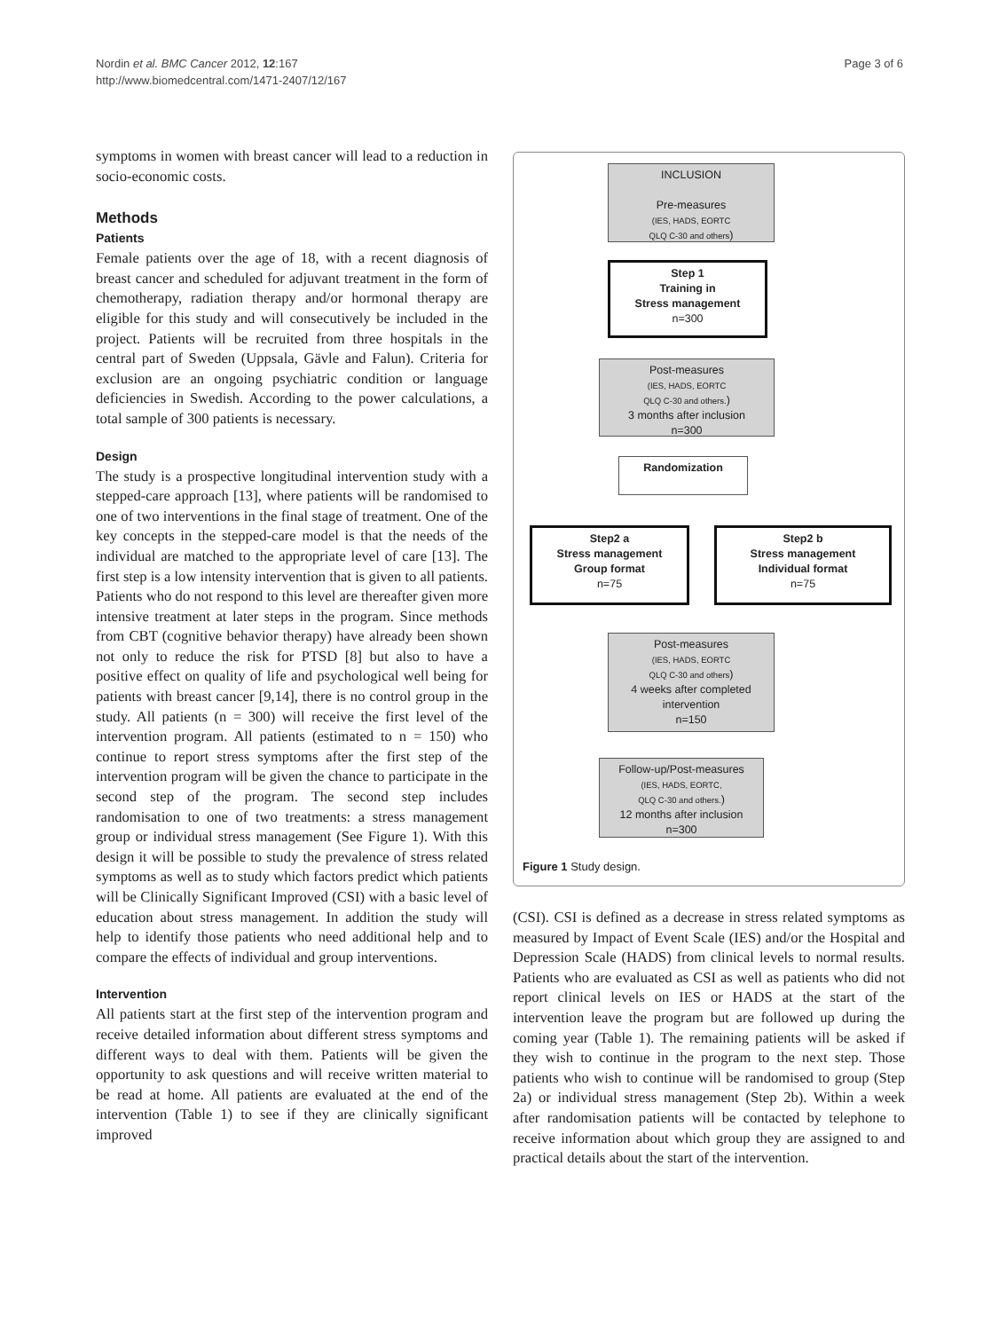Nordin et al. BMC Cancer 2012, 12:167
http://www.biomedcentral.com/1471-2407/12/167
Page 3 of 6
symptoms in women with breast cancer will lead to a reduction in socio-economic costs.
Methods
Patients
Female patients over the age of 18, with a recent diagnosis of breast cancer and scheduled for adjuvant treatment in the form of chemotherapy, radiation therapy and/or hormonal therapy are eligible for this study and will consecutively be included in the project. Patients will be recruited from three hospitals in the central part of Sweden (Uppsala, Gävle and Falun). Criteria for exclusion are an ongoing psychiatric condition or language deficiencies in Swedish. According to the power calculations, a total sample of 300 patients is necessary.
Design
The study is a prospective longitudinal intervention study with a stepped-care approach [13], where patients will be randomised to one of two interventions in the final stage of treatment. One of the key concepts in the stepped-care model is that the needs of the individual are matched to the appropriate level of care [13]. The first step is a low intensity intervention that is given to all patients. Patients who do not respond to this level are thereafter given more intensive treatment at later steps in the program. Since methods from CBT (cognitive behavior therapy) have already been shown not only to reduce the risk for PTSD [8] but also to have a positive effect on quality of life and psychological well being for patients with breast cancer [9,14], there is no control group in the study. All patients (n = 300) will receive the first level of the intervention program. All patients (estimated to n = 150) who continue to report stress symptoms after the first step of the intervention program will be given the chance to participate in the second step of the program. The second step includes randomisation to one of two treatments: a stress management group or individual stress management (See Figure 1). With this design it will be possible to study the prevalence of stress related symptoms as well as to study which factors predict which patients will be Clinically Significant Improved (CSI) with a basic level of education about stress management. In addition the study will help to identify those patients who need additional help and to compare the effects of individual and group interventions.
Intervention
All patients start at the first step of the intervention program and receive detailed information about different stress symptoms and different ways to deal with them. Patients will be given the opportunity to ask questions and will receive written material to be read at home. All patients are evaluated at the end of the intervention (Table 1) to see if they are clinically significant improved
INCLUSION
Pre-measures
(IES, HADS, EORTC
QLQ C-30 and others)
Step 1
Training in
Stress management
n=300
Post-measures
(IES, HADS, EORTC
QLQ C-30 and others.)
3 months after inclusion
n=300
Randomization
Step2 a
Stress management
Group format
n=75
Step2 b
Stress management
Individual format
n=75
Post-measures
(IES, HADS, EORTC
QLQ C-30 and others)
4 weeks after completed
intervention
n=150
Follow-up/Post-measures
(IES, HADS, EORTC,
QLQ C-30 and others.)
12 months after inclusion
n=300
Figure 1 Study design.
(CSI). CSI is defined as a decrease in stress related symptoms as measured by Impact of Event Scale (IES) and/or the Hospital and Depression Scale (HADS) from clinical levels to normal results. Patients who are evaluated as CSI as well as patients who did not report clinical levels on IES or HADS at the start of the intervention leave the program but are followed up during the coming year (Table 1). The remaining patients will be asked if they wish to continue in the program to the next step. Those patients who wish to continue will be randomised to group (Step 2a) or individual stress management (Step 2b). Within a week after randomisation patients will be contacted by telephone to receive information about which group they are assigned to and practical details about the start of the intervention.